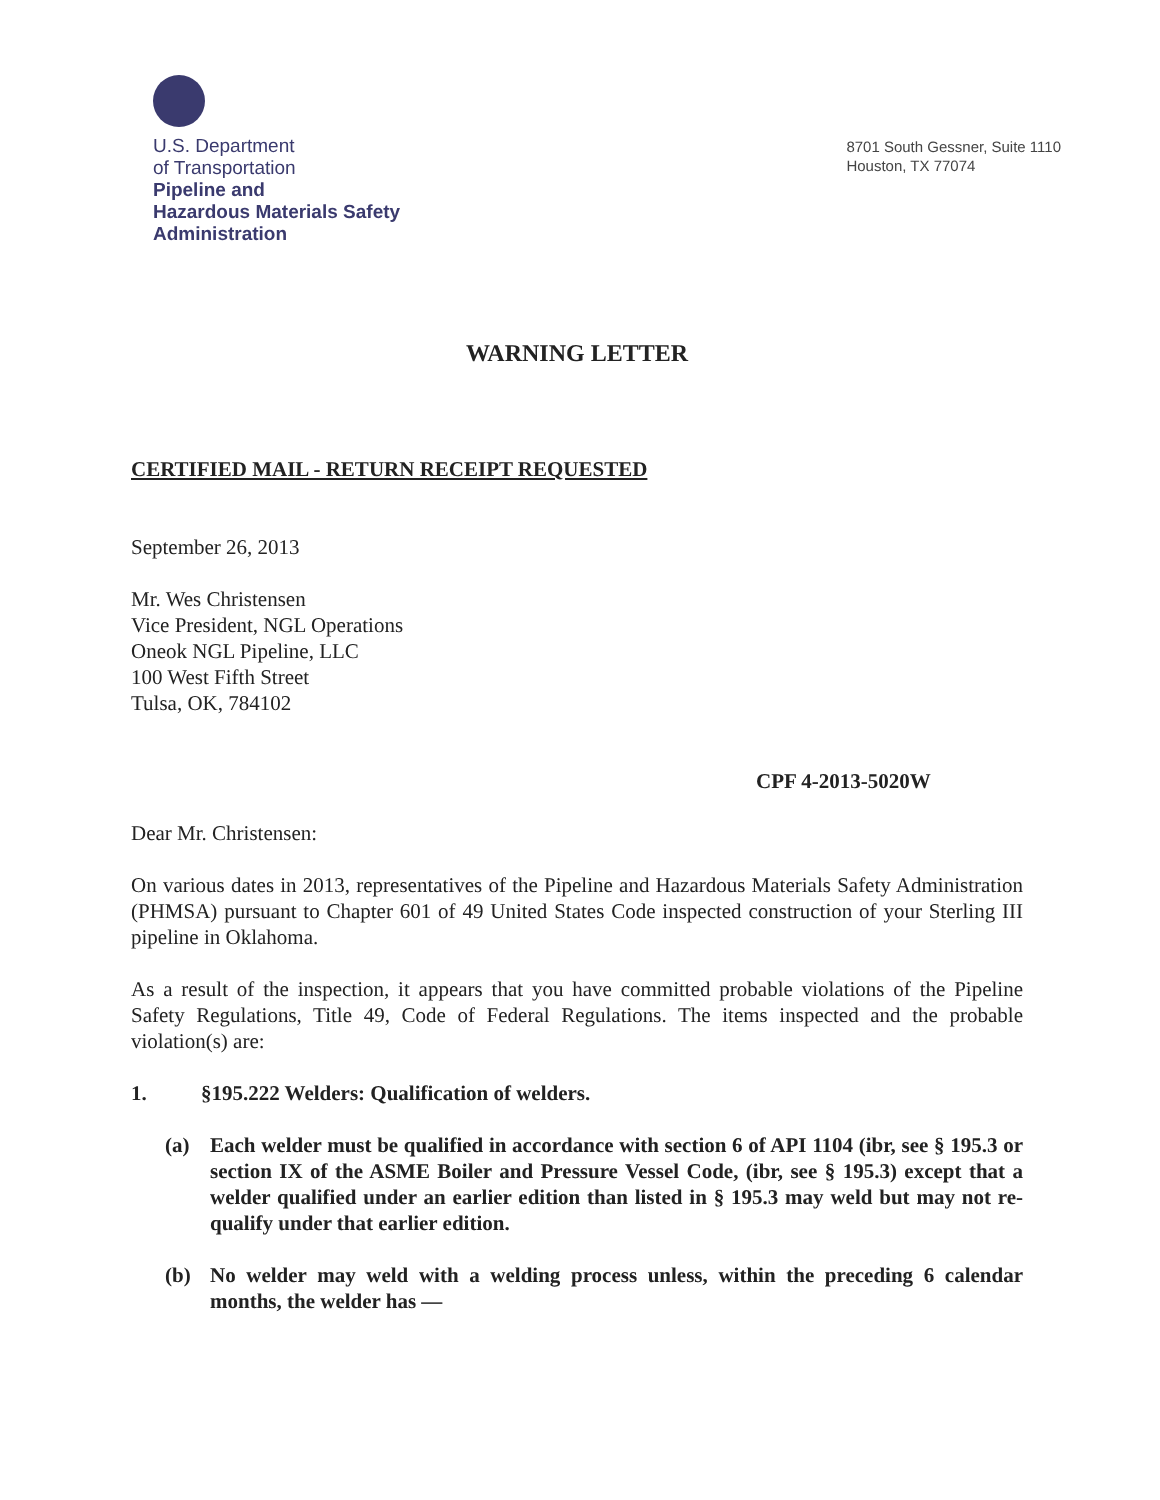U.S. Department
of Transportation
Pipeline and
Hazardous Materials Safety
Administration
8701 South Gessner, Suite 1110
Houston, TX 77074
WARNING LETTER
CERTIFIED MAIL - RETURN RECEIPT REQUESTED
September 26, 2013
Mr. Wes Christensen
Vice President, NGL Operations
Oneok NGL Pipeline, LLC
100 West Fifth Street
Tulsa, OK, 784102
CPF 4-2013-5020W
Dear Mr. Christensen:
On various dates in 2013, representatives of the Pipeline and Hazardous Materials Safety Administration (PHMSA) pursuant to Chapter 601 of 49 United States Code inspected construction of your Sterling III pipeline in Oklahoma.
As a result of the inspection, it appears that you have committed probable violations of the Pipeline Safety Regulations, Title 49, Code of Federal Regulations. The items inspected and the probable violation(s) are:
1. §195.222 Welders: Qualification of welders.
(a) Each welder must be qualified in accordance with section 6 of API 1104 (ibr, see § 195.3 or section IX of the ASME Boiler and Pressure Vessel Code, (ibr, see § 195.3) except that a welder qualified under an earlier edition than listed in § 195.3 may weld but may not re-qualify under that earlier edition.
(b) No welder may weld with a welding process unless, within the preceding 6 calendar months, the welder has —